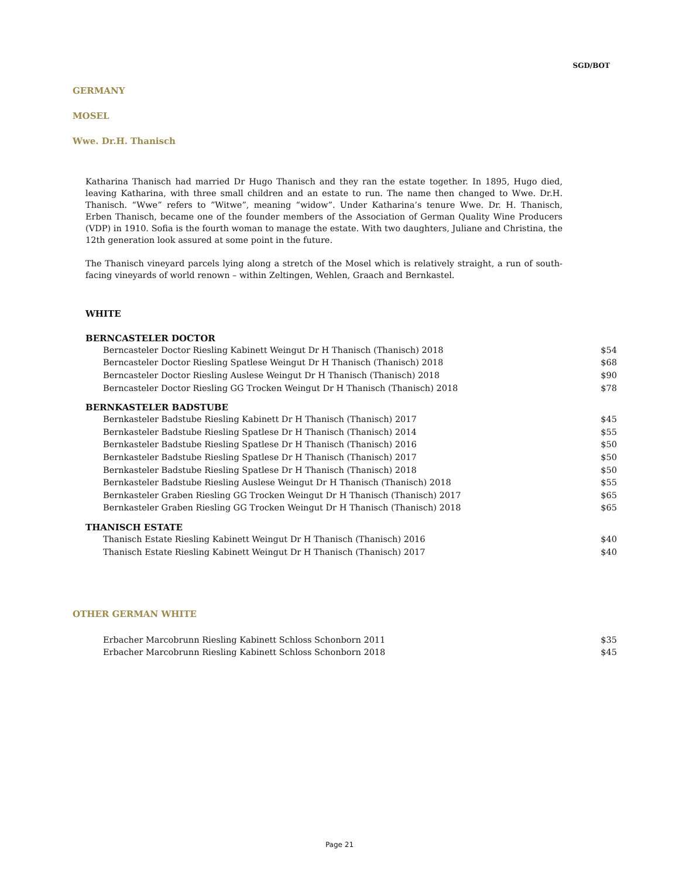SGD/BOT
GERMANY
MOSEL
Wwe. Dr.H. Thanisch
Katharina Thanisch had married Dr Hugo Thanisch and they ran the estate together. In 1895, Hugo died, leaving Katharina, with three small children and an estate to run. The name then changed to Wwe. Dr.H. Thanisch. “Wwe” refers to ”Witwe”, meaning “widow”. Under Katharina’s tenure Wwe. Dr. H. Thanisch, Erben Thanisch, became one of the founder members of the Association of German Quality Wine Producers (VDP) in 1910. Sofia is the fourth woman to manage the estate. With two daughters, Juliane and Christina, the 12th generation look assured at some point in the future.
The Thanisch vineyard parcels lying along a stretch of the Mosel which is relatively straight, a run of south-facing vineyards of world renown – within Zeltingen, Wehlen, Graach and Bernkastel.
WHITE
BERNCASTELER DOCTOR
| Berncasteler Doctor Riesling Kabinett Weingut Dr H Thanisch (Thanisch) 2018 | $54 |
| Berncasteler Doctor Riesling Spatlese Weingut Dr H Thanisch (Thanisch) 2018 | $68 |
| Berncasteler Doctor Riesling Auslese Weingut Dr H Thanisch (Thanisch) 2018 | $90 |
| Berncasteler Doctor Riesling GG Trocken Weingut Dr H Thanisch (Thanisch) 2018 | $78 |
BERNKASTELER BADSTUBE
| Bernkasteler Badstube Riesling Kabinett Dr H Thanisch (Thanisch) 2017 | $45 |
| Bernkasteler Badstube Riesling Spatlese Dr H Thanisch (Thanisch) 2014 | $55 |
| Bernkasteler Badstube Riesling Spatlese Dr H Thanisch (Thanisch) 2016 | $50 |
| Bernkasteler Badstube Riesling Spatlese Dr H Thanisch (Thanisch) 2017 | $50 |
| Bernkasteler Badstube Riesling Spatlese Dr H Thanisch (Thanisch) 2018 | $50 |
| Bernkasteler Badstube Riesling Auslese Weingut Dr H Thanisch (Thanisch) 2018 | $55 |
| Bernkasteler Graben Riesling GG Trocken Weingut Dr H Thanisch (Thanisch) 2017 | $65 |
| Bernkasteler Graben Riesling GG Trocken Weingut Dr H Thanisch (Thanisch) 2018 | $65 |
THANISCH ESTATE
| Thanisch Estate Riesling Kabinett Weingut Dr H Thanisch (Thanisch) 2016 | $40 |
| Thanisch Estate Riesling Kabinett Weingut Dr H Thanisch (Thanisch) 2017 | $40 |
OTHER GERMAN WHITE
| Erbacher Marcobrunn Riesling Kabinett Schloss Schonborn 2011 | $35 |
| Erbacher Marcobrunn Riesling Kabinett Schloss Schonborn 2018 | $45 |
Page 21